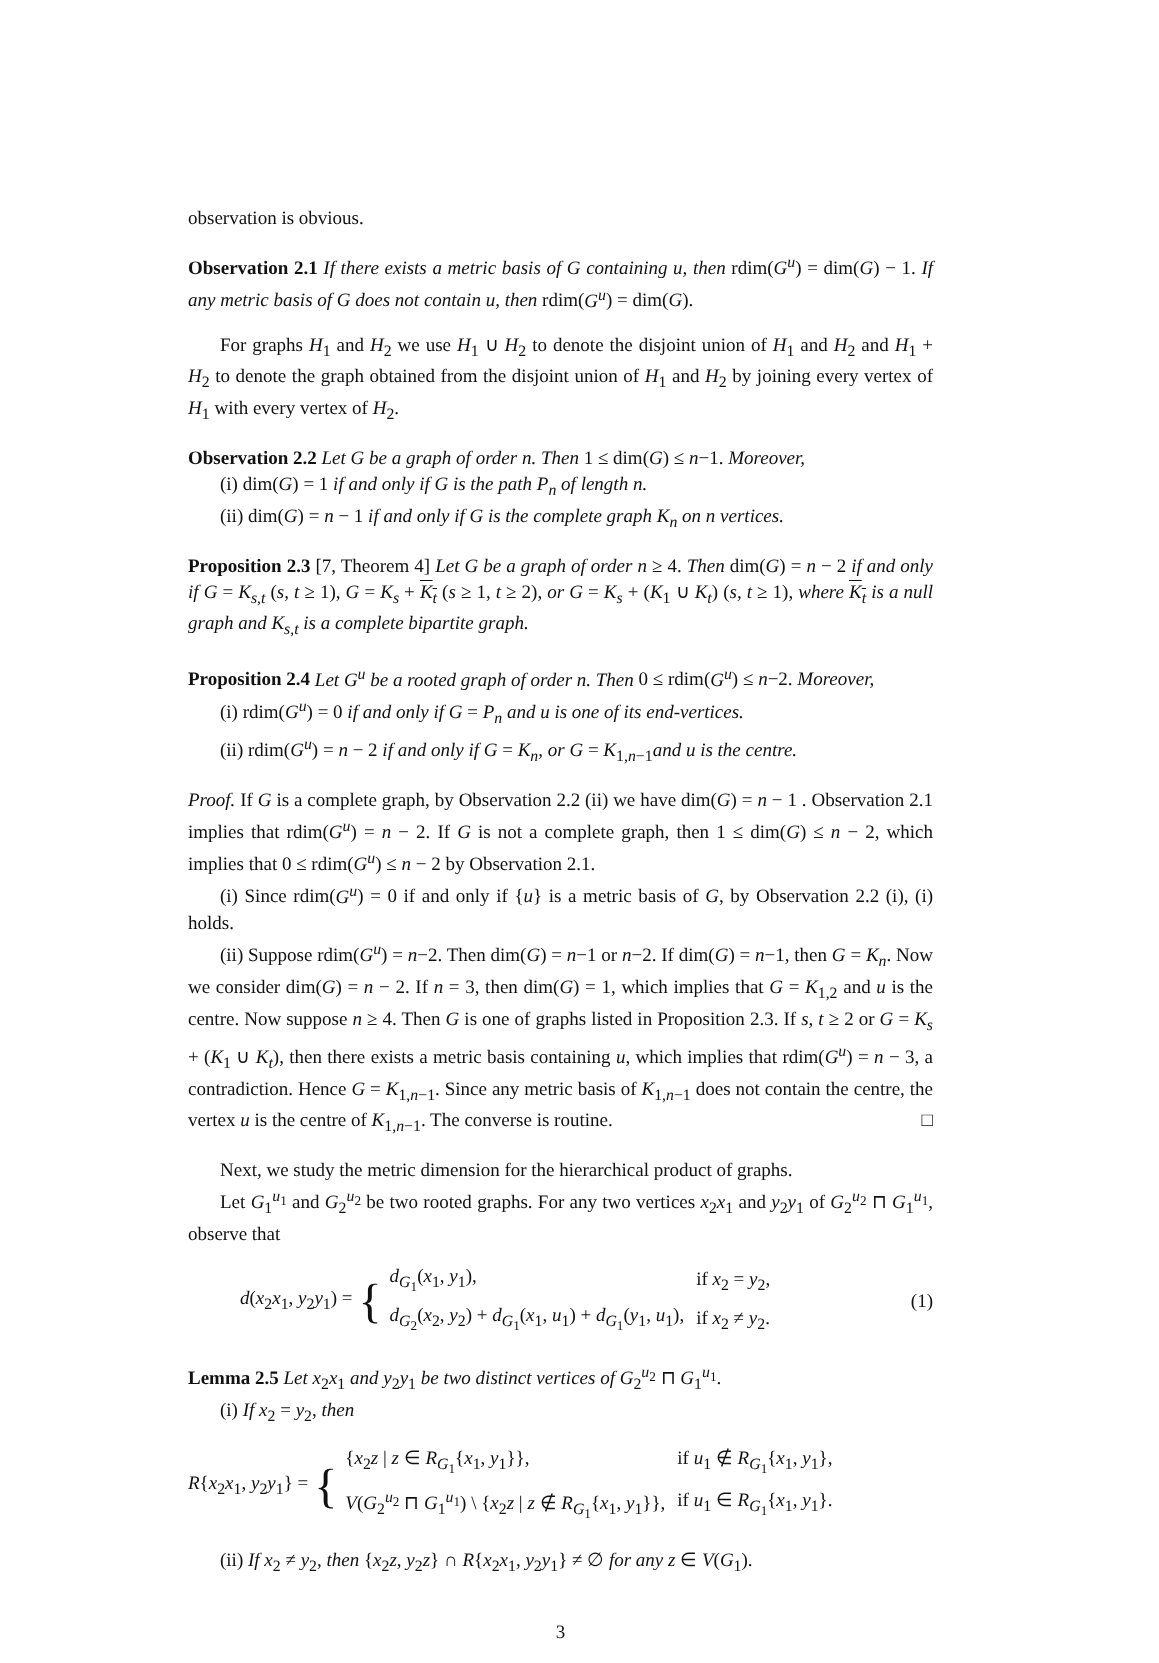observation is obvious.
Observation 2.1 If there exists a metric basis of G containing u, then rdim(G<sup>u</sup>) = dim(G) − 1. If any metric basis of G does not contain u, then rdim(G<sup>u</sup>) = dim(G).
For graphs H<sub>1</sub> and H<sub>2</sub> we use H<sub>1</sub> ∪ H<sub>2</sub> to denote the disjoint union of H<sub>1</sub> and H<sub>2</sub> and H<sub>1</sub> + H<sub>2</sub> to denote the graph obtained from the disjoint union of H<sub>1</sub> and H<sub>2</sub> by joining every vertex of H<sub>1</sub> with every vertex of H<sub>2</sub>.
Observation 2.2 Let G be a graph of order n. Then 1 ≤ dim(G) ≤ n−1. Moreover,
(i) dim(G) = 1 if and only if G is the path P<sub>n</sub> of length n.
(ii) dim(G) = n − 1 if and only if G is the complete graph K<sub>n</sub> on n vertices.
Proposition 2.3 [7, Theorem 4] Let G be a graph of order n ≥ 4. Then dim(G) = n − 2 if and only if G = K<sub>s,t</sub> (s, t ≥ 1), G = K<sub>s</sub> + K<sub>t</sub> (s ≥ 1, t ≥ 2), or G = K<sub>s</sub> + (K<sub>1</sub> ∪ K<sub>t</sub>) (s, t ≥ 1), where K<sub>t</sub> is a null graph and K<sub>s,t</sub> is a complete bipartite graph.
Proposition 2.4 Let G<sup>u</sup> be a rooted graph of order n. Then 0 ≤ rdim(G<sup>u</sup>) ≤ n−2. Moreover,
(i) rdim(G<sup>u</sup>) = 0 if and only if G = P<sub>n</sub> and u is one of its end-vertices.
(ii) rdim(G<sup>u</sup>) = n − 2 if and only if G = K<sub>n</sub>, or G = K<sub>1,n−1</sub>and u is the centre.
Proof. If G is a complete graph, by Observation 2.2 (ii) we have dim(G) = n − 1 . Observation 2.1 implies that rdim(G<sup>u</sup>) = n − 2. If G is not a complete graph, then 1 ≤ dim(G) ≤ n − 2, which implies that 0 ≤ rdim(G<sup>u</sup>) ≤ n − 2 by Observation 2.1.
(i) Since rdim(G<sup>u</sup>) = 0 if and only if {u} is a metric basis of G, by Observation 2.2 (i), (i) holds.
(ii) Suppose rdim(G<sup>u</sup>) = n−2. Then dim(G) = n−1 or n−2. If dim(G) = n−1, then G = K<sub>n</sub>. Now we consider dim(G) = n − 2. If n = 3, then dim(G) = 1, which implies that G = K<sub>1,2</sub> and u is the centre. Now suppose n ≥ 4. Then G is one of graphs listed in Proposition 2.3. If s, t ≥ 2 or G = K<sub>s</sub> + (K<sub>1</sub> ∪ K<sub>t</sub>), then there exists a metric basis containing u, which implies that rdim(G<sup>u</sup>) = n − 3, a contradiction. Hence G = K<sub>1,n−1</sub>. Since any metric basis of K<sub>1,n−1</sub> does not contain the centre, the vertex u is the centre of K<sub>1,n−1</sub>. The converse is routine. □
Next, we study the metric dimension for the hierarchical product of graphs.
Let G<sub>1</sub><sup>u<sub>1</sub></sup> and G<sub>2</sub><sup>u<sub>2</sub></sup> be two rooted graphs. For any two vertices x<sub>2</sub>x<sub>1</sub> and y<sub>2</sub>y<sub>1</sub> of G<sub>2</sub><sup>u<sub>2</sub></sup> ⊓ G<sub>1</sub><sup>u<sub>1</sub></sup>, observe that
d(x<sub>2</sub>x<sub>1</sub>, y<sub>2</sub>y<sub>1</sub>) = {
| d<sub>G<sub>1</sub></sub>( x<sub>1</sub>, y<sub>1</sub>), | if x<sub>2</sub> = y<sub>2</sub>, |
| d<sub>G<sub>2</sub></sub>( x<sub>2</sub>, y<sub>2</sub>) + d<sub>G<sub>1</sub></sub>( x<sub>1</sub>, u<sub>1</sub>) + d<sub>G<sub>1</sub></sub>( y<sub>1</sub>, u<sub>1</sub>), | if x<sub>2</sub> ≠ y<sub>2</sub>. |
(1)
Lemma 2.5 Let x<sub>2</sub>x<sub>1</sub> and y<sub>2</sub>y<sub>1</sub> be two distinct vertices of G<sub>2</sub><sup>u<sub>2</sub></sup> ⊓ G<sub>1</sub><sup>u<sub>1</sub></sup>.
(i) If x<sub>2</sub> = y<sub>2</sub>, then
R{x<sub>2</sub>x<sub>1</sub>, y<sub>2</sub>y<sub>1</sub>} = {
| { x<sub>2</sub> z / z ∈ R<sub>G<sub>1</sub></sub>{ x<sub>1</sub>, y<sub>1</sub>}}, | if u<sub>1</sub> ∉ R<sub>G<sub>1</sub></sub>{ x<sub>1</sub>, y<sub>1</sub>}, |
| V ( G<sub>2</sub><sup>u<sub>2</sub></sup> ⊓ G<sub>1</sub><sup>u<sub>1</sub></sup>) \ { x<sub>2</sub> z / z ∉ R<sub>G<sub>1</sub></sub>{ x<sub>1</sub>, y<sub>1</sub>}}, | if u<sub>1</sub> ∈ R<sub>G<sub>1</sub></sub>{ x<sub>1</sub>, y<sub>1</sub>}. |
(ii) If x<sub>2</sub> ≠ y<sub>2</sub>, then {x<sub>2</sub>z, y<sub>2</sub>z} ∩ R{x<sub>2</sub>x<sub>1</sub>, y<sub>2</sub>y<sub>1</sub>} ≠ ∅ for any z ∈ V(G<sub>1</sub>).
3